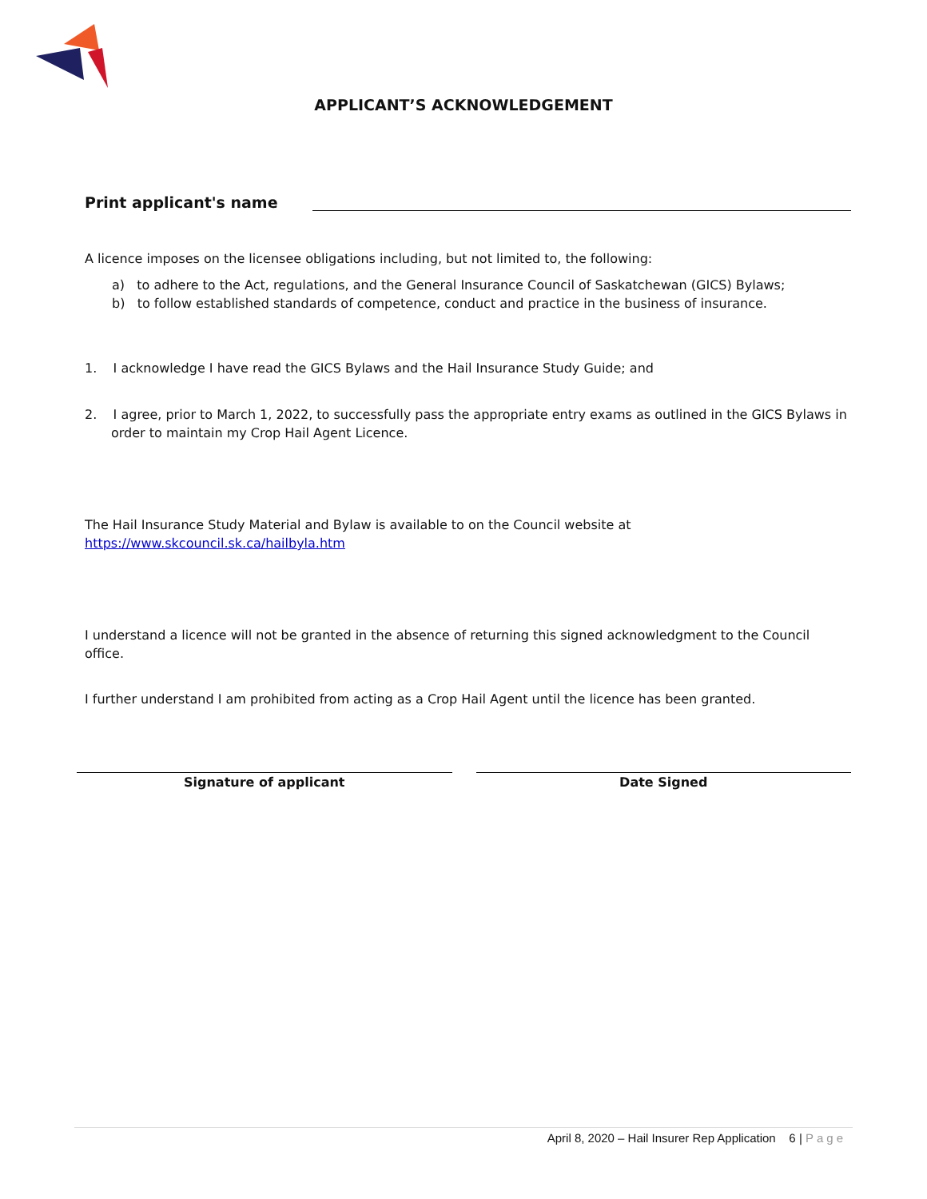APPLICANT’S ACKNOWLEDGEMENT
Print applicant's name
A licence imposes on the licensee obligations including, but not limited to, the following:
a) to adhere to the Act, regulations, and the General Insurance Council of Saskatchewan (GICS) Bylaws;
b) to follow established standards of competence, conduct and practice in the business of insurance.
1. I acknowledge I have read the GICS Bylaws and the Hail Insurance Study Guide; and
2. I agree, prior to March 1, 2022, to successfully pass the appropriate entry exams as outlined in the GICS Bylaws in order to maintain my Crop Hail Agent Licence.
The Hail Insurance Study Material and Bylaw is available to on the Council website at
https://www.skcouncil.sk.ca/hailbyla.htm
I understand a licence will not be granted in the absence of returning this signed acknowledgment to the Council office.
I further understand I am prohibited from acting as a Crop Hail Agent until the licence has been granted.
Signature of applicant Date Signed
April 8, 2020 – Hail Insurer Rep Application 6 | Page